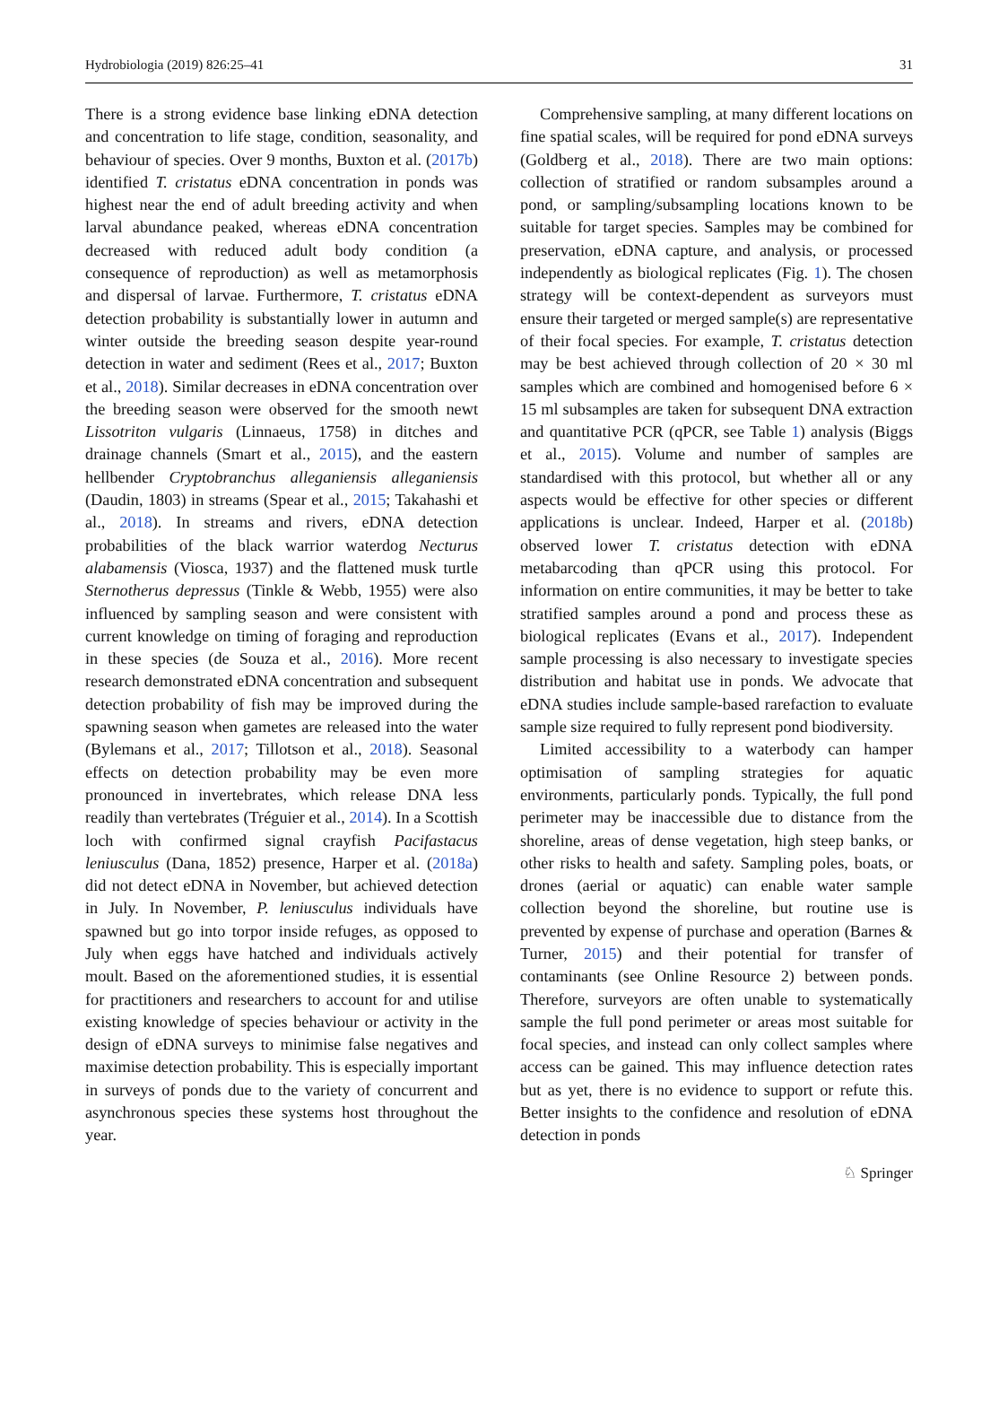Hydrobiologia (2019) 826:25–41 31
There is a strong evidence base linking eDNA detection and concentration to life stage, condition, seasonality, and behaviour of species. Over 9 months, Buxton et al. (2017b) identified T. cristatus eDNA concentration in ponds was highest near the end of adult breeding activity and when larval abundance peaked, whereas eDNA concentration decreased with reduced adult body condition (a consequence of reproduction) as well as metamorphosis and dispersal of larvae. Furthermore, T. cristatus eDNA detection probability is substantially lower in autumn and winter outside the breeding season despite year-round detection in water and sediment (Rees et al., 2017; Buxton et al., 2018). Similar decreases in eDNA concentration over the breeding season were observed for the smooth newt Lissotriton vulgaris (Linnaeus, 1758) in ditches and drainage channels (Smart et al., 2015), and the eastern hellbender Cryptobranchus alleganiensis alleganiensis (Daudin, 1803) in streams (Spear et al., 2015; Takahashi et al., 2018). In streams and rivers, eDNA detection probabilities of the black warrior waterdog Necturus alabamensis (Viosca, 1937) and the flattened musk turtle Sternotherus depressus (Tinkle & Webb, 1955) were also influenced by sampling season and were consistent with current knowledge on timing of foraging and reproduction in these species (de Souza et al., 2016). More recent research demonstrated eDNA concentration and subsequent detection probability of fish may be improved during the spawning season when gametes are released into the water (Bylemans et al., 2017; Tillotson et al., 2018). Seasonal effects on detection probability may be even more pronounced in invertebrates, which release DNA less readily than vertebrates (Tréguier et al., 2014). In a Scottish loch with confirmed signal crayfish Pacifastacus leniusculus (Dana, 1852) presence, Harper et al. (2018a) did not detect eDNA in November, but achieved detection in July. In November, P. leniusculus individuals have spawned but go into torpor inside refuges, as opposed to July when eggs have hatched and individuals actively moult. Based on the aforementioned studies, it is essential for practitioners and researchers to account for and utilise existing knowledge of species behaviour or activity in the design of eDNA surveys to minimise false negatives and maximise detection probability. This is especially important in surveys of ponds due to the variety of concurrent and asynchronous species these systems host throughout the year.
Comprehensive sampling, at many different locations on fine spatial scales, will be required for pond eDNA surveys (Goldberg et al., 2018). There are two main options: collection of stratified or random subsamples around a pond, or sampling/subsampling locations known to be suitable for target species. Samples may be combined for preservation, eDNA capture, and analysis, or processed independently as biological replicates (Fig. 1). The chosen strategy will be context-dependent as surveyors must ensure their targeted or merged sample(s) are representative of their focal species. For example, T. cristatus detection may be best achieved through collection of 20 × 30 ml samples which are combined and homogenised before 6 × 15 ml subsamples are taken for subsequent DNA extraction and quantitative PCR (qPCR, see Table 1) analysis (Biggs et al., 2015). Volume and number of samples are standardised with this protocol, but whether all or any aspects would be effective for other species or different applications is unclear. Indeed, Harper et al. (2018b) observed lower T. cristatus detection with eDNA metabarcoding than qPCR using this protocol. For information on entire communities, it may be better to take stratified samples around a pond and process these as biological replicates (Evans et al., 2017). Independent sample processing is also necessary to investigate species distribution and habitat use in ponds. We advocate that eDNA studies include sample-based rarefaction to evaluate sample size required to fully represent pond biodiversity.
Limited accessibility to a waterbody can hamper optimisation of sampling strategies for aquatic environments, particularly ponds. Typically, the full pond perimeter may be inaccessible due to distance from the shoreline, areas of dense vegetation, high steep banks, or other risks to health and safety. Sampling poles, boats, or drones (aerial or aquatic) can enable water sample collection beyond the shoreline, but routine use is prevented by expense of purchase and operation (Barnes & Turner, 2015) and their potential for transfer of contaminants (see Online Resource 2) between ponds. Therefore, surveyors are often unable to systematically sample the full pond perimeter or areas most suitable for focal species, and instead can only collect samples where access can be gained. This may influence detection rates but as yet, there is no evidence to support or refute this. Better insights to the confidence and resolution of eDNA detection in ponds
♘ Springer